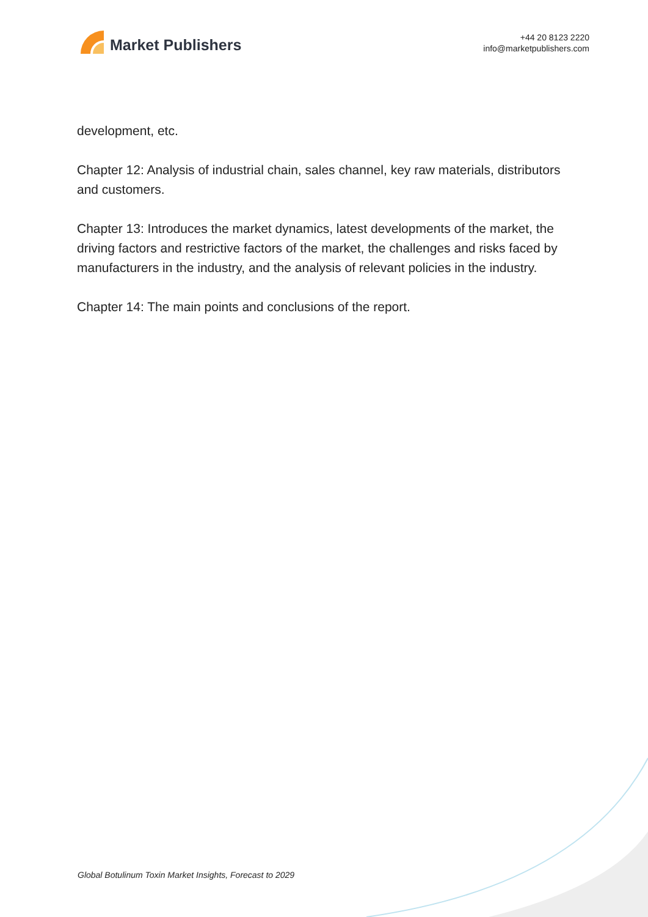Market Publishers
+44 20 8123 2220
info@marketpublishers.com
development, etc.
Chapter 12: Analysis of industrial chain, sales channel, key raw materials, distributors and customers.
Chapter 13: Introduces the market dynamics, latest developments of the market, the driving factors and restrictive factors of the market, the challenges and risks faced by manufacturers in the industry, and the analysis of relevant policies in the industry.
Chapter 14: The main points and conclusions of the report.
Global Botulinum Toxin Market Insights, Forecast to 2029